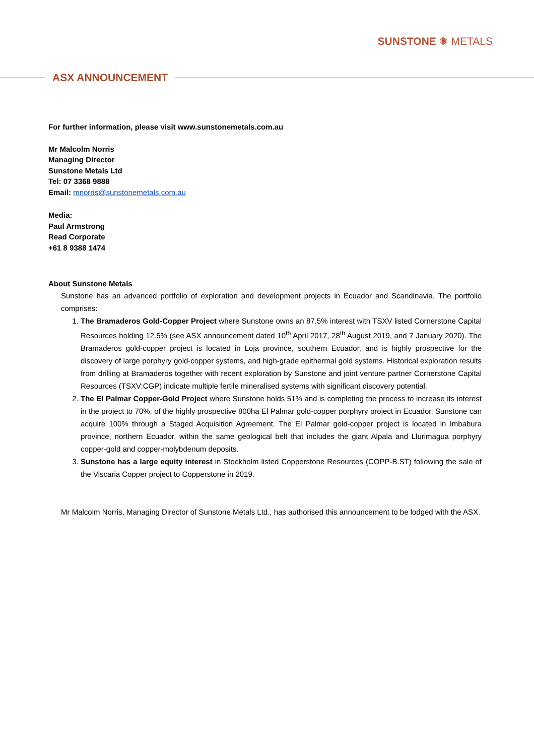SUNSTONE ✺ METALS
ASX ANNOUNCEMENT
For further information, please visit www.sunstonemetals.com.au
Mr Malcolm Norris
Managing Director
Sunstone Metals Ltd
Tel: 07 3368 9888
Email: mnorris@sunstonemetals.com.au
Media:
Paul Armstrong
Read Corporate
+61 8 9388 1474
About Sunstone Metals
Sunstone has an advanced portfolio of exploration and development projects in Ecuador and Scandinavia. The portfolio comprises:
1. The Bramaderos Gold-Copper Project where Sunstone owns an 87.5% interest with TSXV listed Cornerstone Capital Resources holding 12.5% (see ASX announcement dated 10<sup>th</sup> April 2017, 28<sup>th</sup> August 2019, and 7 January 2020). The Bramaderos gold-copper project is located in Loja province, southern Ecuador, and is highly prospective for the discovery of large porphyry gold-copper systems, and high-grade epithermal gold systems. Historical exploration results from drilling at Bramaderos together with recent exploration by Sunstone and joint venture partner Cornerstone Capital Resources (TSXV:CGP) indicate multiple fertile mineralised systems with significant discovery potential.
2. The El Palmar Copper-Gold Project where Sunstone holds 51% and is completing the process to increase its interest in the project to 70%, of the highly prospective 800ha El Palmar gold-copper porphyry project in Ecuador. Sunstone can acquire 100% through a Staged Acquisition Agreement. The El Palmar gold-copper project is located in Imbabura province, northern Ecuador, within the same geological belt that includes the giant Alpala and Llurimagua porphyry copper-gold and copper-molybdenum deposits.
3. Sunstone has a large equity interest in Stockholm listed Copperstone Resources (COPP-B.ST) following the sale of the Viscaria Copper project to Copperstone in 2019.
Mr Malcolm Norris, Managing Director of Sunstone Metals Ltd., has authorised this announcement to be lodged with the ASX.